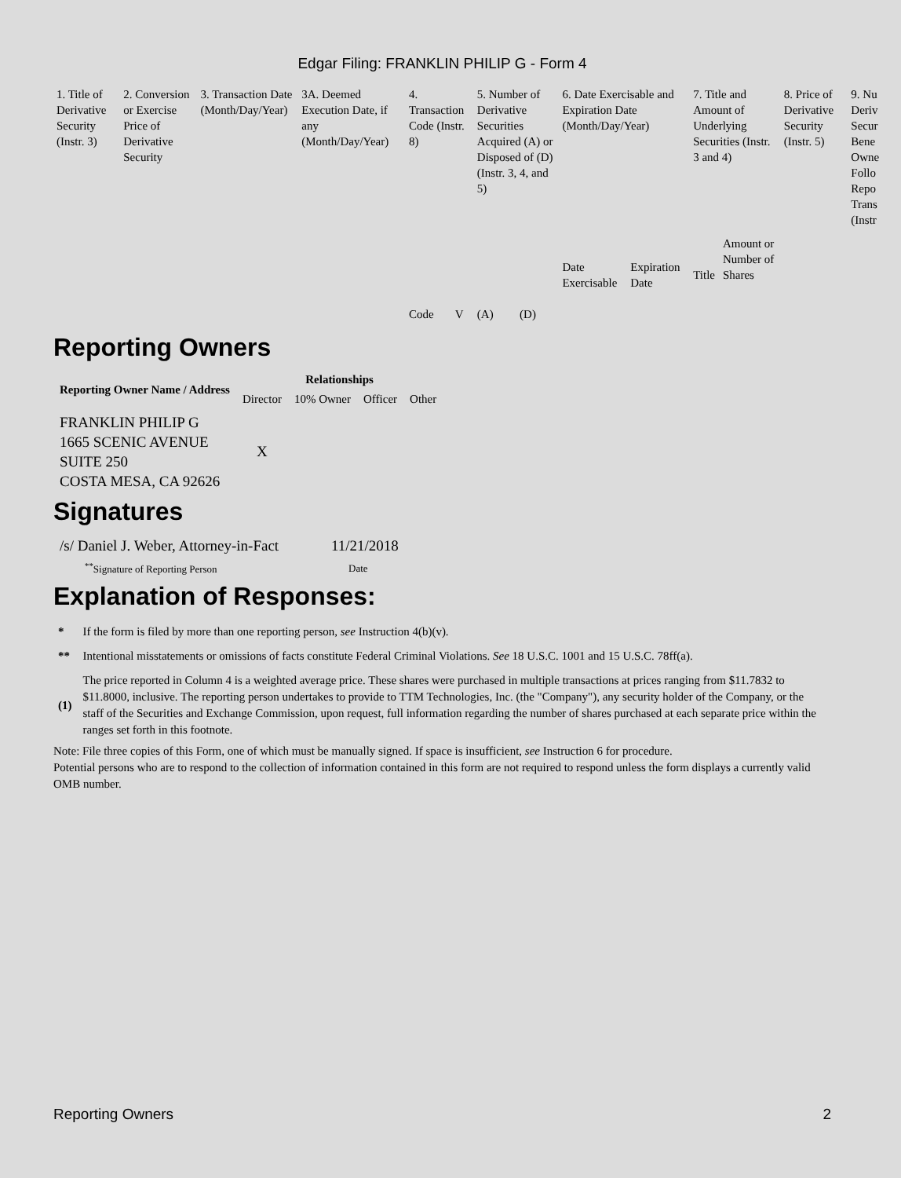Edgar Filing: FRANKLIN PHILIP G - Form 4
| 1. Title of Derivative Security (Instr. 3) | 2. Conversion or Exercise Price of Derivative Security | 3. Transaction Date (Month/Day/Year) | 3A. Deemed Execution Date, if any (Month/Day/Year) | 4. Transaction Code (Instr. 8) | | 5. Number of Derivative Securities Acquired (A) or Disposed of (D) (Instr. 3, 4, and 5) | | 6. Date Exercisable and Expiration Date (Month/Day/Year) | | 7. Title and Amount of Underlying Securities (Instr. 3 and 4) | | 8. Price of Derivative Security (Instr. 5) | 9. Nu Deriv Secur Bene Owne Follo Repo Trans (Instr |
| --- | --- | --- | --- | --- | --- | --- | --- | --- | --- | --- | --- | --- | --- |
| | | | | Code | V | (A) | (D) | Date Exercisable | Expiration Date | Title | Amount or Number of Shares | | |
Reporting Owners
| Reporting Owner Name / Address | Relationships | | | |
| --- | --- | --- | --- | --- |
| | Director | 10% Owner | Officer | Other |
| FRANKLIN PHILIP G 1665 SCENIC AVENUE SUITE 250 COSTA MESA, CA 92626 | X | | | |
Signatures
| /s/ Daniel J. Weber, Attorney-in-Fact | 11/21/2018 |
| <sup>**</sup> Signature of Reporting Person | Date |
Explanation of Responses:
| * | If the form is filed by more than one reporting person, see Instruction 4(b)(v). |
| ** | Intentional misstatements or omissions of facts constitute Federal Criminal Violations. See 18 U.S.C. 1001 and 15 U.S.C. 78ff(a). |
| (1) | The price reported in Column 4 is a weighted average price. These shares were purchased in multiple transactions at prices ranging from $11.7832 to $11.8000, inclusive. The reporting person undertakes to provide to TTM Technologies, Inc. (the "Company"), any security holder of the Company, or the staff of the Securities and Exchange Commission, upon request, full information regarding the number of shares purchased at each separate price within the ranges set forth in this footnote. |
Note: File three copies of this Form, one of which must be manually signed. If space is insufficient, see Instruction 6 for procedure.
Potential persons who are to respond to the collection of information contained in this form are not required to respond unless the form displays a currently valid OMB number.
Reporting Owners 2